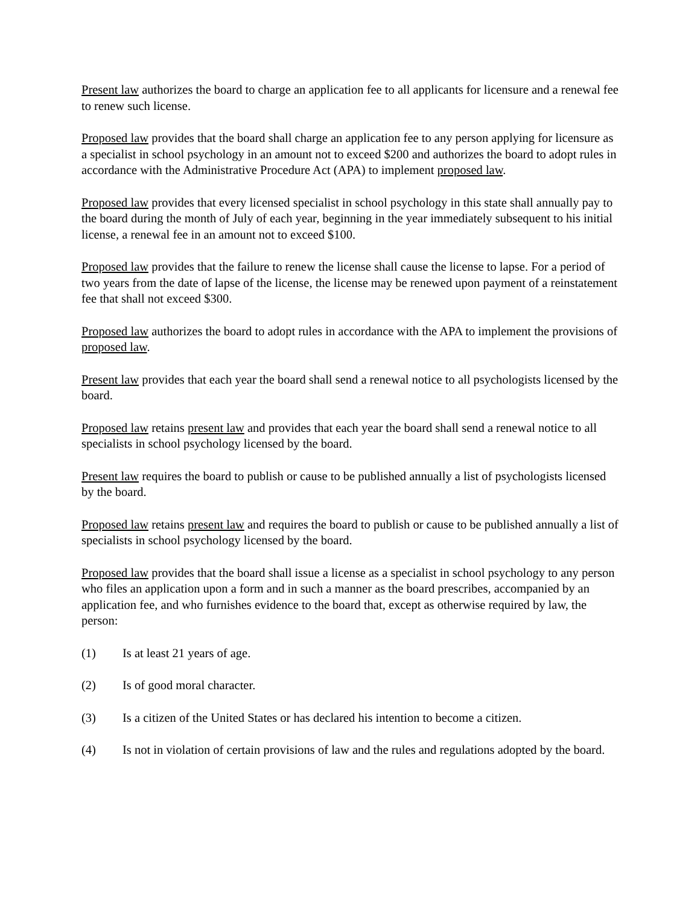Present law authorizes the board to charge an application fee to all applicants for licensure and a renewal fee to renew such license.
Proposed law provides that the board shall charge an application fee to any person applying for licensure as a specialist in school psychology in an amount not to exceed $200 and authorizes the board to adopt rules in accordance with the Administrative Procedure Act (APA) to implement proposed law.
Proposed law provides that every licensed specialist in school psychology in this state shall annually pay to the board during the month of July of each year, beginning in the year immediately subsequent to his initial license, a renewal fee in an amount not to exceed $100.
Proposed law provides that the failure to renew the license shall cause the license to lapse. For a period of two years from the date of lapse of the license, the license may be renewed upon payment of a reinstatement fee that shall not exceed $300.
Proposed law authorizes the board to adopt rules in accordance with the APA to implement the provisions of proposed law.
Present law provides that each year the board shall send a renewal notice to all psychologists licensed by the board.
Proposed law retains present law and provides that each year the board shall send a renewal notice to all specialists in school psychology licensed by the board.
Present law requires the board to publish or cause to be published annually a list of psychologists licensed by the board.
Proposed law retains present law and requires the board to publish or cause to be published annually a list of specialists in school psychology licensed by the board.
Proposed law provides that the board shall issue a license as a specialist in school psychology to any person who files an application upon a form and in such a manner as the board prescribes, accompanied by an application fee, and who furnishes evidence to the board that, except as otherwise required by law, the person:
(1) Is at least 21 years of age.
(2) Is of good moral character.
(3) Is a citizen of the United States or has declared his intention to become a citizen.
(4) Is not in violation of certain provisions of law and the rules and regulations adopted by the board.